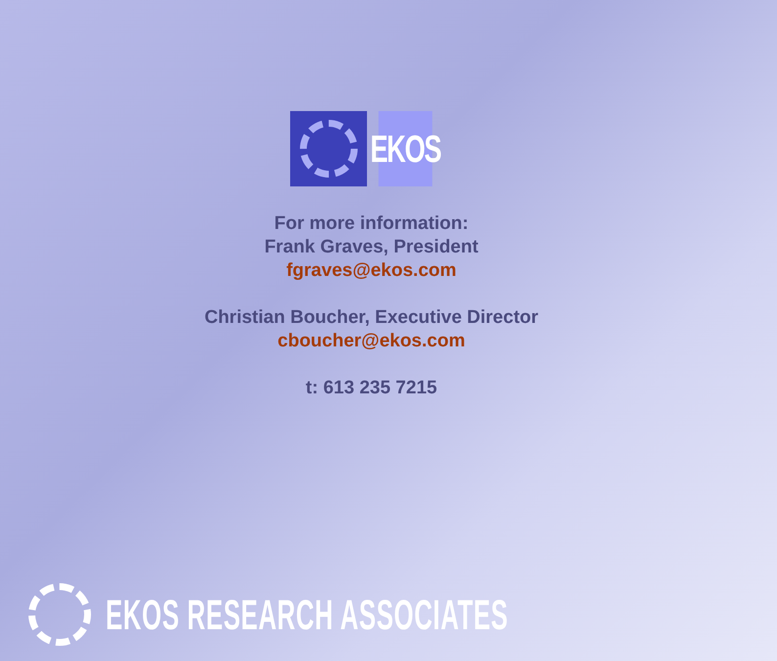EKOS
For more information:
Frank Graves, President
fgraves@ekos.com
Christian Boucher, Executive Director
cboucher@ekos.com
t: 613 235 7215
EKOS RESEARCH ASSOCIATES